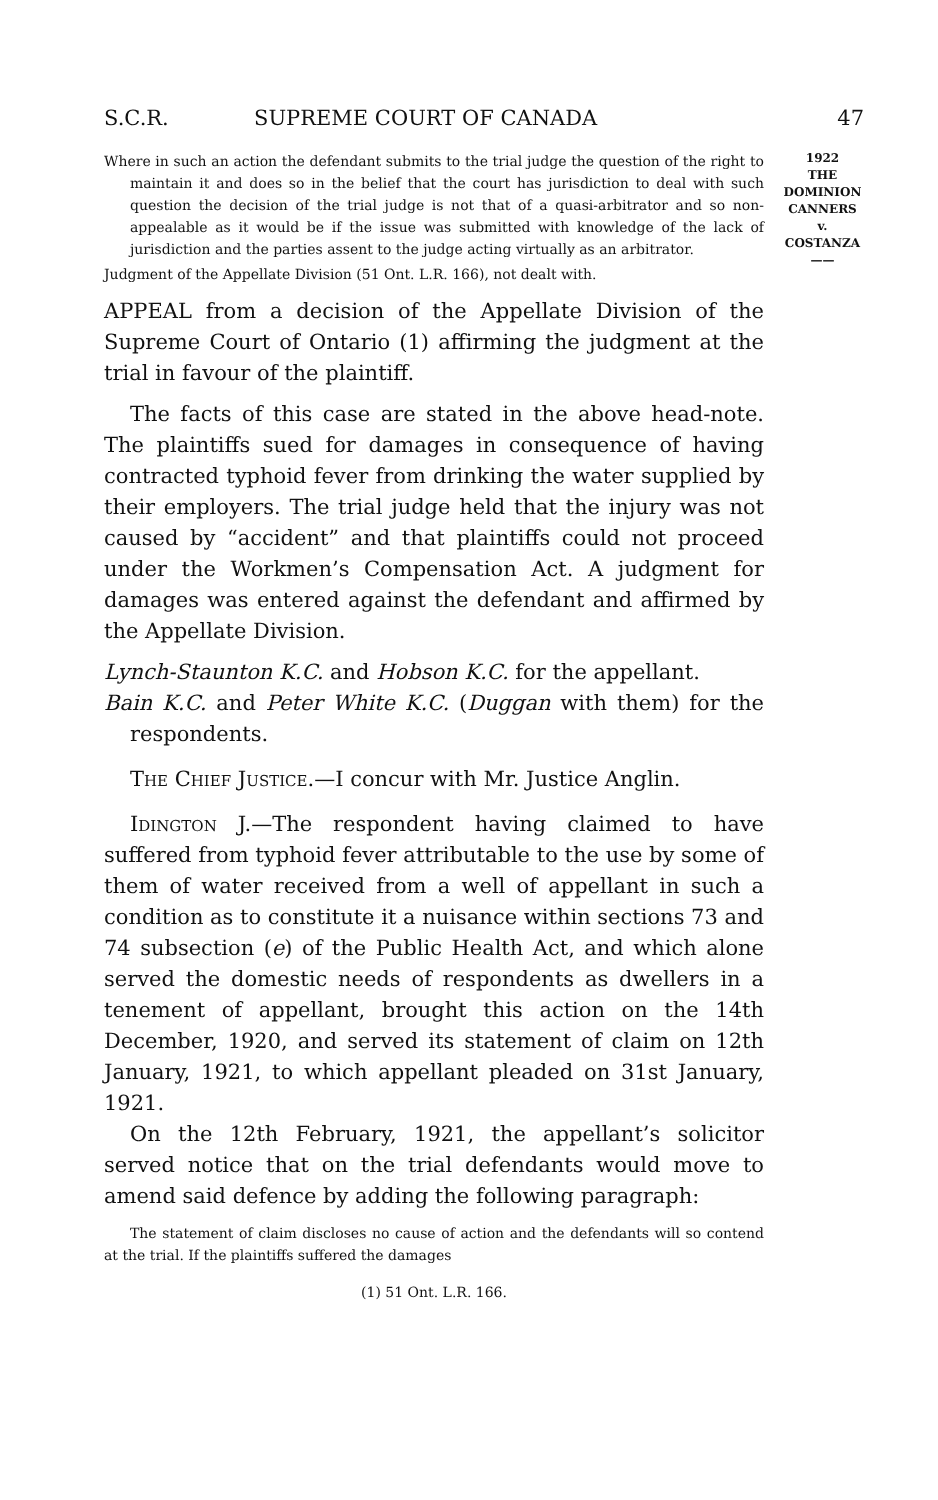S.C.R. SUPREME COURT OF CANADA 47
1922
THE
DOMINION
CANNERS
v.
COSTANZA
——
Where in such an action the defendant submits to the trial judge the question of the right to maintain it and does so in the belief that the court has jurisdiction to deal with such question the decision of the trial judge is not that of a quasi-arbitrator and so non-appealable as it would be if the issue was submitted with knowledge of the lack of jurisdiction and the parties assent to the judge acting virtually as an arbitrator.
Judgment of the Appellate Division (51 Ont. L.R. 166), not dealt with.
APPEAL from a decision of the Appellate Division of the Supreme Court of Ontario (1) affirming the judgment at the trial in favour of the plaintiff.
The facts of this case are stated in the above head-note. The plaintiffs sued for damages in consequence of having contracted typhoid fever from drinking the water supplied by their employers. The trial judge held that the injury was not caused by “accident” and that plaintiffs could not proceed under the Workmen’s Compensation Act. A judgment for damages was entered against the defendant and affirmed by the Appellate Division.
Lynch-Staunton K.C. and Hobson K.C. for the appellant.
Bain K.C. and Peter White K.C. (Duggan with them) for the respondents.
The Chief Justice.—I concur with Mr. Justice Anglin.
Idington J.—The respondent having claimed to have suffered from typhoid fever attributable to the use by some of them of water received from a well of appellant in such a condition as to constitute it a nuisance within sections 73 and 74 subsection (e) of the Public Health Act, and which alone served the domestic needs of respondents as dwellers in a tenement of appellant, brought this action on the 14th December, 1920, and served its statement of claim on 12th January, 1921, to which appellant pleaded on 31st January, 1921.
On the 12th February, 1921, the appellant’s solicitor served notice that on the trial defendants would move to amend said defence by adding the following paragraph:
The statement of claim discloses no cause of action and the defendants will so contend at the trial. If the plaintiffs suffered the damages
(1) 51 Ont. L.R. 166.